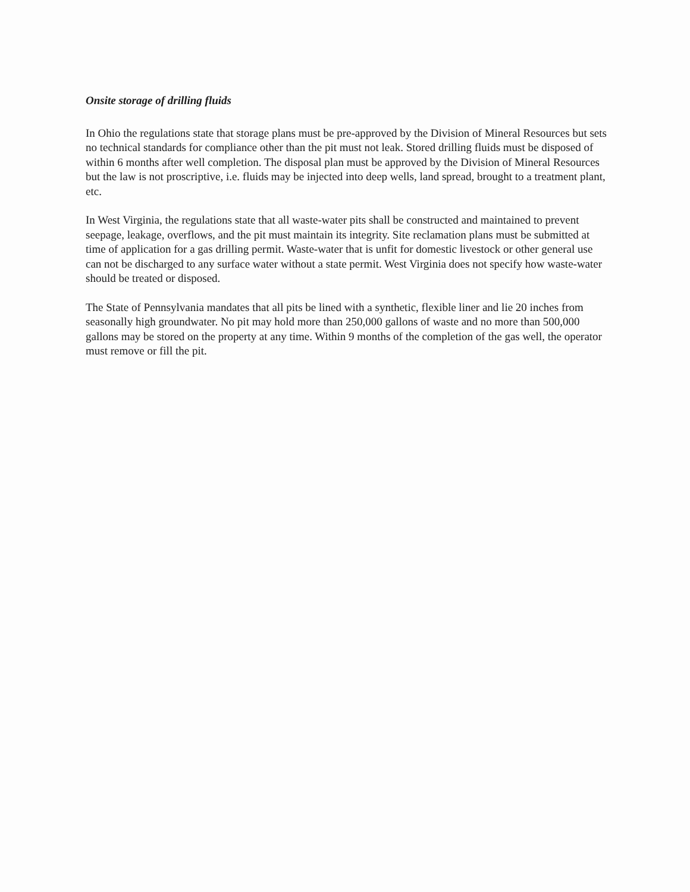Onsite storage of drilling fluids
In Ohio the regulations state that storage plans must be pre-approved by the Division of Mineral Resources but sets no technical standards for compliance other than the pit must not leak. Stored drilling fluids must be disposed of within 6 months after well completion. The disposal plan must be approved by the Division of Mineral Resources but the law is not proscriptive, i.e. fluids may be injected into deep wells, land spread, brought to a treatment plant, etc.
In West Virginia, the regulations state that all waste-water pits shall be constructed and maintained to prevent seepage, leakage, overflows, and the pit must maintain its integrity. Site reclamation plans must be submitted at time of application for a gas drilling permit. Waste-water that is unfit for domestic livestock or other general use can not be discharged to any surface water without a state permit. West Virginia does not specify how waste-water should be treated or disposed.
The State of Pennsylvania mandates that all pits be lined with a synthetic, flexible liner and lie 20 inches from seasonally high groundwater. No pit may hold more than 250,000 gallons of waste and no more than 500,000 gallons may be stored on the property at any time. Within 9 months of the completion of the gas well, the operator must remove or fill the pit.